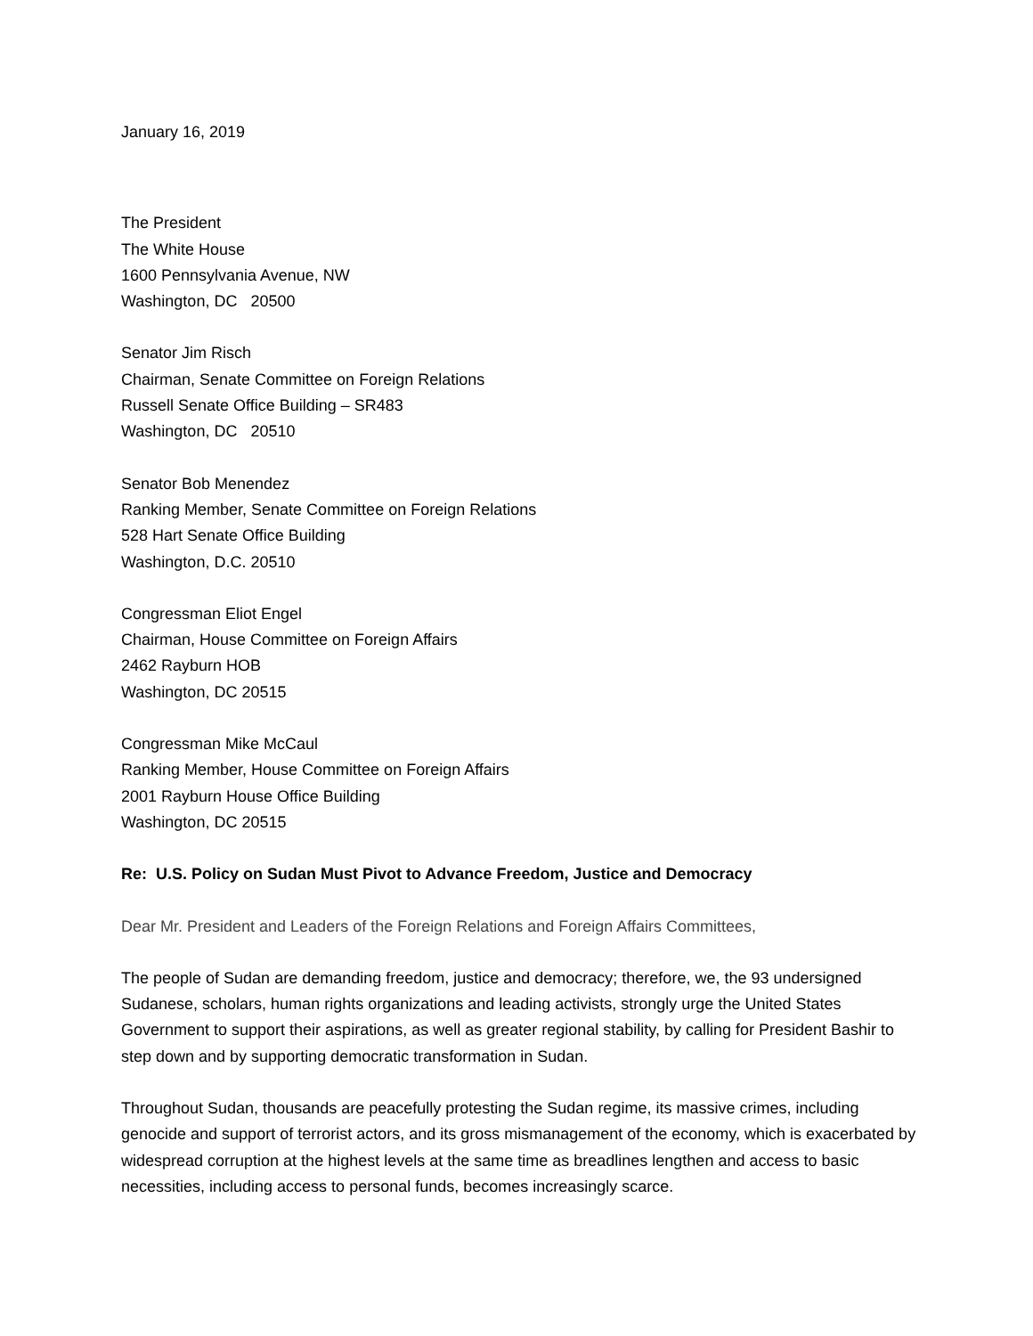January 16, 2019
The President
The White House
1600 Pennsylvania Avenue, NW
Washington, DC 20500
Senator Jim Risch
Chairman, Senate Committee on Foreign Relations
Russell Senate Office Building – SR483
Washington, DC 20510
Senator Bob Menendez
Ranking Member, Senate Committee on Foreign Relations
528 Hart Senate Office Building
Washington, D.C. 20510
Congressman Eliot Engel
Chairman, House Committee on Foreign Affairs
2462 Rayburn HOB
Washington, DC 20515
Congressman Mike McCaul
Ranking Member, House Committee on Foreign Affairs
2001 Rayburn House Office Building
Washington, DC 20515
Re: U.S. Policy on Sudan Must Pivot to Advance Freedom, Justice and Democracy
Dear Mr. President and Leaders of the Foreign Relations and Foreign Affairs Committees,
The people of Sudan are demanding freedom, justice and democracy; therefore, we, the 93 undersigned Sudanese, scholars, human rights organizations and leading activists, strongly urge the United States Government to support their aspirations, as well as greater regional stability, by calling for President Bashir to step down and by supporting democratic transformation in Sudan.
Throughout Sudan, thousands are peacefully protesting the Sudan regime, its massive crimes, including genocide and support of terrorist actors, and its gross mismanagement of the economy, which is exacerbated by widespread corruption at the highest levels at the same time as breadlines lengthen and access to basic necessities, including access to personal funds, becomes increasingly scarce.